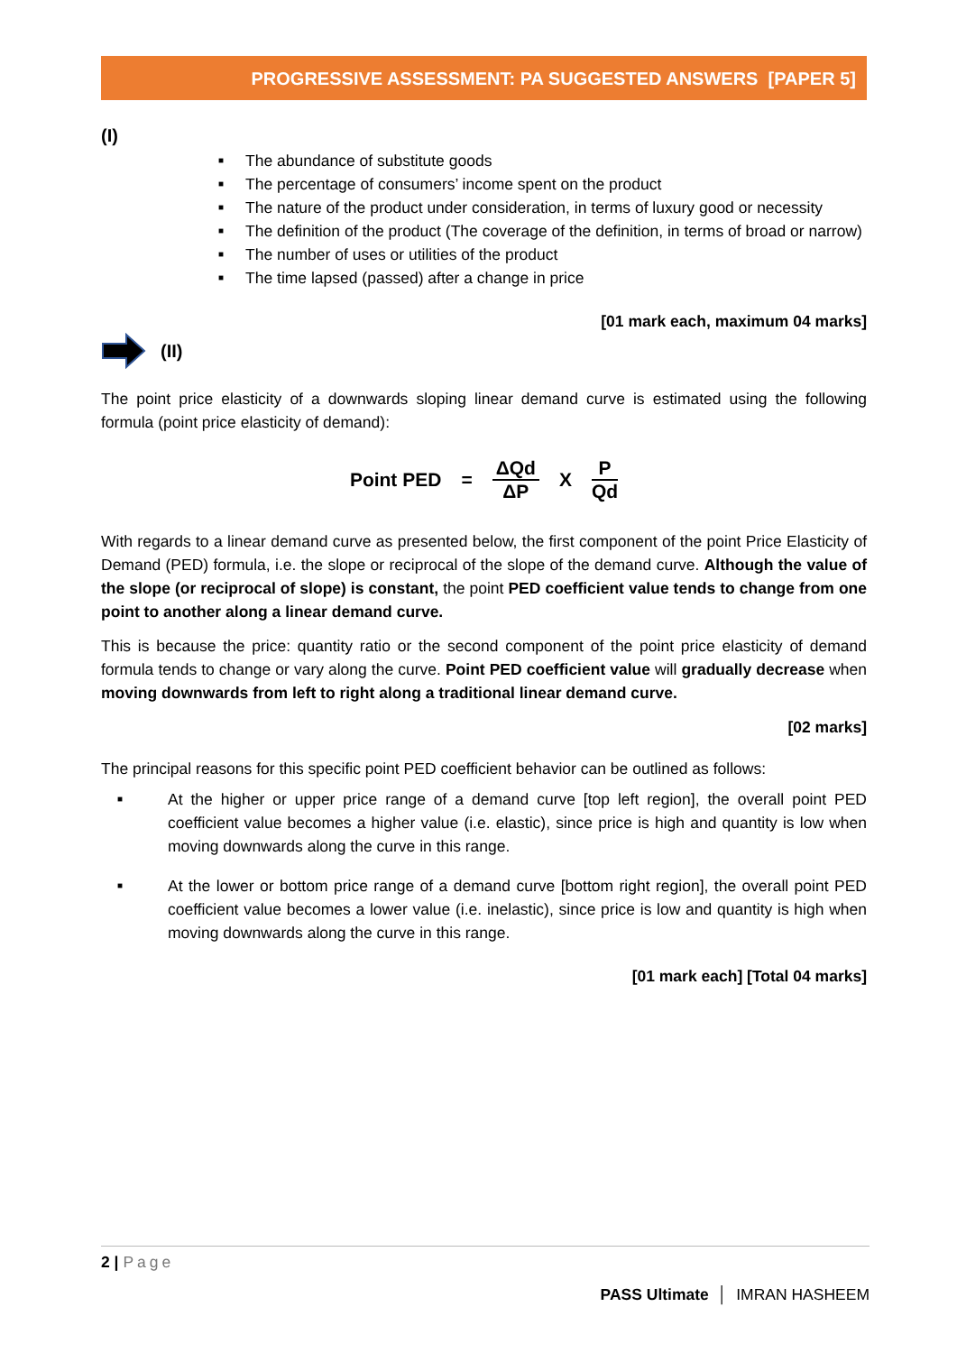PROGRESSIVE ASSESSMENT: PA SUGGESTED ANSWERS [PAPER 5]
(I)
■ The abundance of substitute goods
■ The percentage of consumers’ income spent on the product
■ The nature of the product under consideration, in terms of luxury good or necessity
■ The definition of the product (The coverage of the definition, in terms of broad or narrow)
■ The number of uses or utilities of the product
■ The time lapsed (passed) after a change in price
[01 mark each, maximum 04 marks]
(II)
The point price elasticity of a downwards sloping linear demand curve is estimated using the following formula (point price elasticity of demand):
Point PED = ΔQd ΔP X P Qd
With regards to a linear demand curve as presented below, the first component of the point Price Elasticity of Demand (PED) formula, i.e. the slope or reciprocal of the slope of the demand curve. Although the value of the slope (or reciprocal of slope) is constant, the point PED coefficient value tends to change from one point to another along a linear demand curve.
This is because the price: quantity ratio or the second component of the point price elasticity of demand formula tends to change or vary along the curve. Point PED coefficient value will gradually decrease when moving downwards from left to right along a traditional linear demand curve.
[02 marks]
The principal reasons for this specific point PED coefficient behavior can be outlined as follows:
■ At the higher or upper price range of a demand curve [top left region], the overall point PED coefficient value becomes a higher value (i.e. elastic), since price is high and quantity is low when moving downwards along the curve in this range.
■ At the lower or bottom price range of a demand curve [bottom right region], the overall point PED coefficient value becomes a lower value (i.e. inelastic), since price is low and quantity is high when moving downwards along the curve in this range.
[01 mark each] [Total 04 marks]
2 | Page
PASS Ultimate │ IMRAN HASHEEM